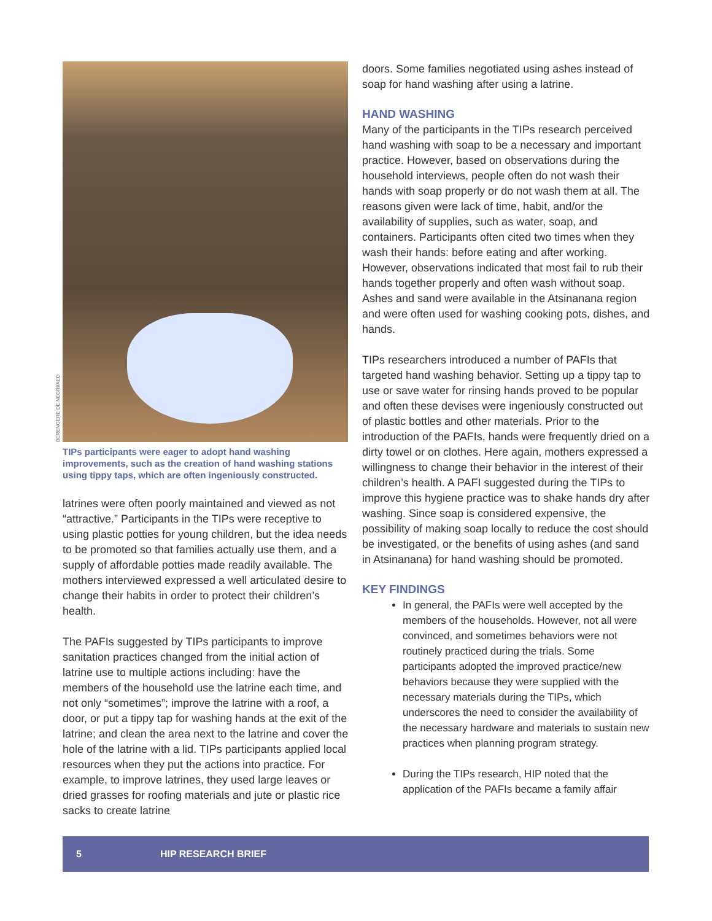BERENGERE DE NEGRI/AED
TIPs participants were eager to adopt hand washing improvements, such as the creation of hand washing stations using tippy taps, which are often ingeniously constructed.
latrines were often poorly maintained and viewed as not “attractive.” Participants in the TIPs were receptive to using plastic potties for young children, but the idea needs to be promoted so that families actually use them, and a supply of affordable potties made readily available. The mothers interviewed expressed a well articulated desire to change their habits in order to protect their children’s health.
The PAFIs suggested by TIPs participants to improve sanitation practices changed from the initial action of latrine use to multiple actions including: have the members of the household use the latrine each time, and not only “sometimes”; improve the latrine with a roof, a door, or put a tippy tap for washing hands at the exit of the latrine; and clean the area next to the latrine and cover the hole of the latrine with a lid. TIPs participants applied local resources when they put the actions into practice. For example, to improve latrines, they used large leaves or dried grasses for roofing materials and jute or plastic rice sacks to create latrine
doors. Some families negotiated using ashes instead of soap for hand washing after using a latrine.
HAND WASHING
Many of the participants in the TIPs research perceived hand washing with soap to be a necessary and important practice. However, based on observations during the household interviews, people often do not wash their hands with soap properly or do not wash them at all. The reasons given were lack of time, habit, and/or the availability of supplies, such as water, soap, and containers. Participants often cited two times when they wash their hands: before eating and after working. However, observations indicated that most fail to rub their hands together properly and often wash without soap. Ashes and sand were available in the Atsinanana region and were often used for washing cooking pots, dishes, and hands.
TIPs researchers introduced a number of PAFIs that targeted hand washing behavior. Setting up a tippy tap to use or save water for rinsing hands proved to be popular and often these devises were ingeniously constructed out of plastic bottles and other materials. Prior to the introduction of the PAFIs, hands were frequently dried on a dirty towel or on clothes. Here again, mothers expressed a willingness to change their behavior in the interest of their children’s health. A PAFI suggested during the TIPs to improve this hygiene practice was to shake hands dry after washing. Since soap is considered expensive, the possibility of making soap locally to reduce the cost should be investigated, or the benefits of using ashes (and sand in Atsinanana) for hand washing should be promoted.
KEY FINDINGS
In general, the PAFIs were well accepted by the members of the households. However, not all were convinced, and sometimes behaviors were not routinely practiced during the trials. Some participants adopted the improved practice/new behaviors because they were supplied with the necessary materials during the TIPs, which underscores the need to consider the availability of the necessary hardware and materials to sustain new practices when planning program strategy.
During the TIPs research, HIP noted that the application of the PAFIs became a family affair
5 HIP RESEARCH BRIEF